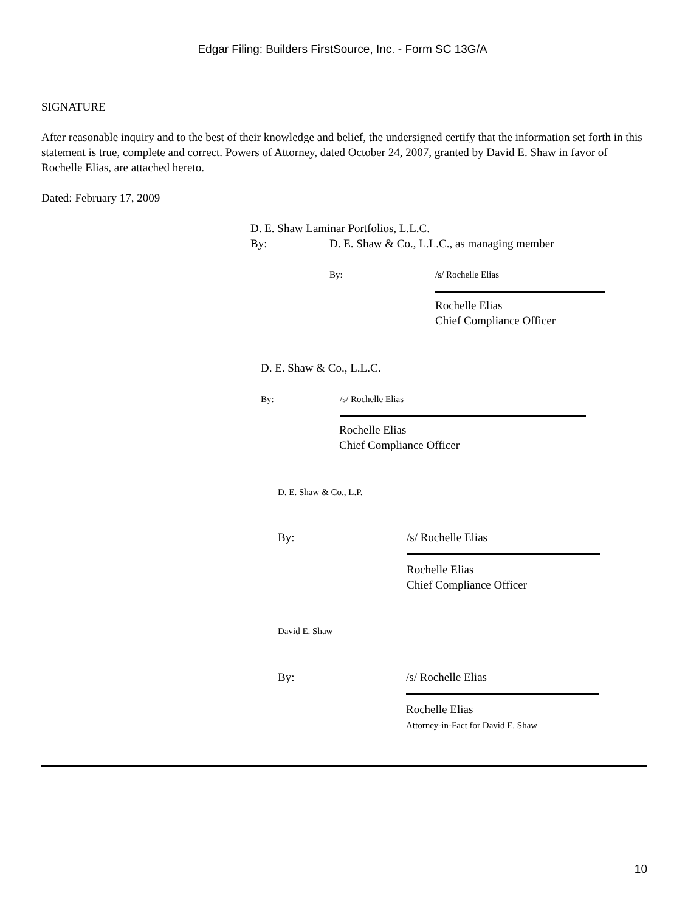Edgar Filing: Builders FirstSource, Inc. - Form SC 13G/A
SIGNATURE
After reasonable inquiry and to the best of their knowledge and belief, the undersigned certify that the information set forth in this statement is true, complete and correct. Powers of Attorney, dated October 24, 2007, granted by David E. Shaw in favor of Rochelle Elias, are attached hereto.
Dated: February 17, 2009
D. E. Shaw Laminar Portfolios, L.L.C.
By: D. E. Shaw & Co., L.L.C., as managing member
By: /s/ Rochelle Elias
Rochelle Elias
Chief Compliance Officer
D. E. Shaw & Co., L.L.C.
By: /s/ Rochelle Elias
Rochelle Elias
Chief Compliance Officer
D. E. Shaw & Co., L.P.
By: /s/ Rochelle Elias
Rochelle Elias
Chief Compliance Officer
David E. Shaw
By: /s/ Rochelle Elias
Rochelle Elias
Attorney-in-Fact for David E. Shaw
10